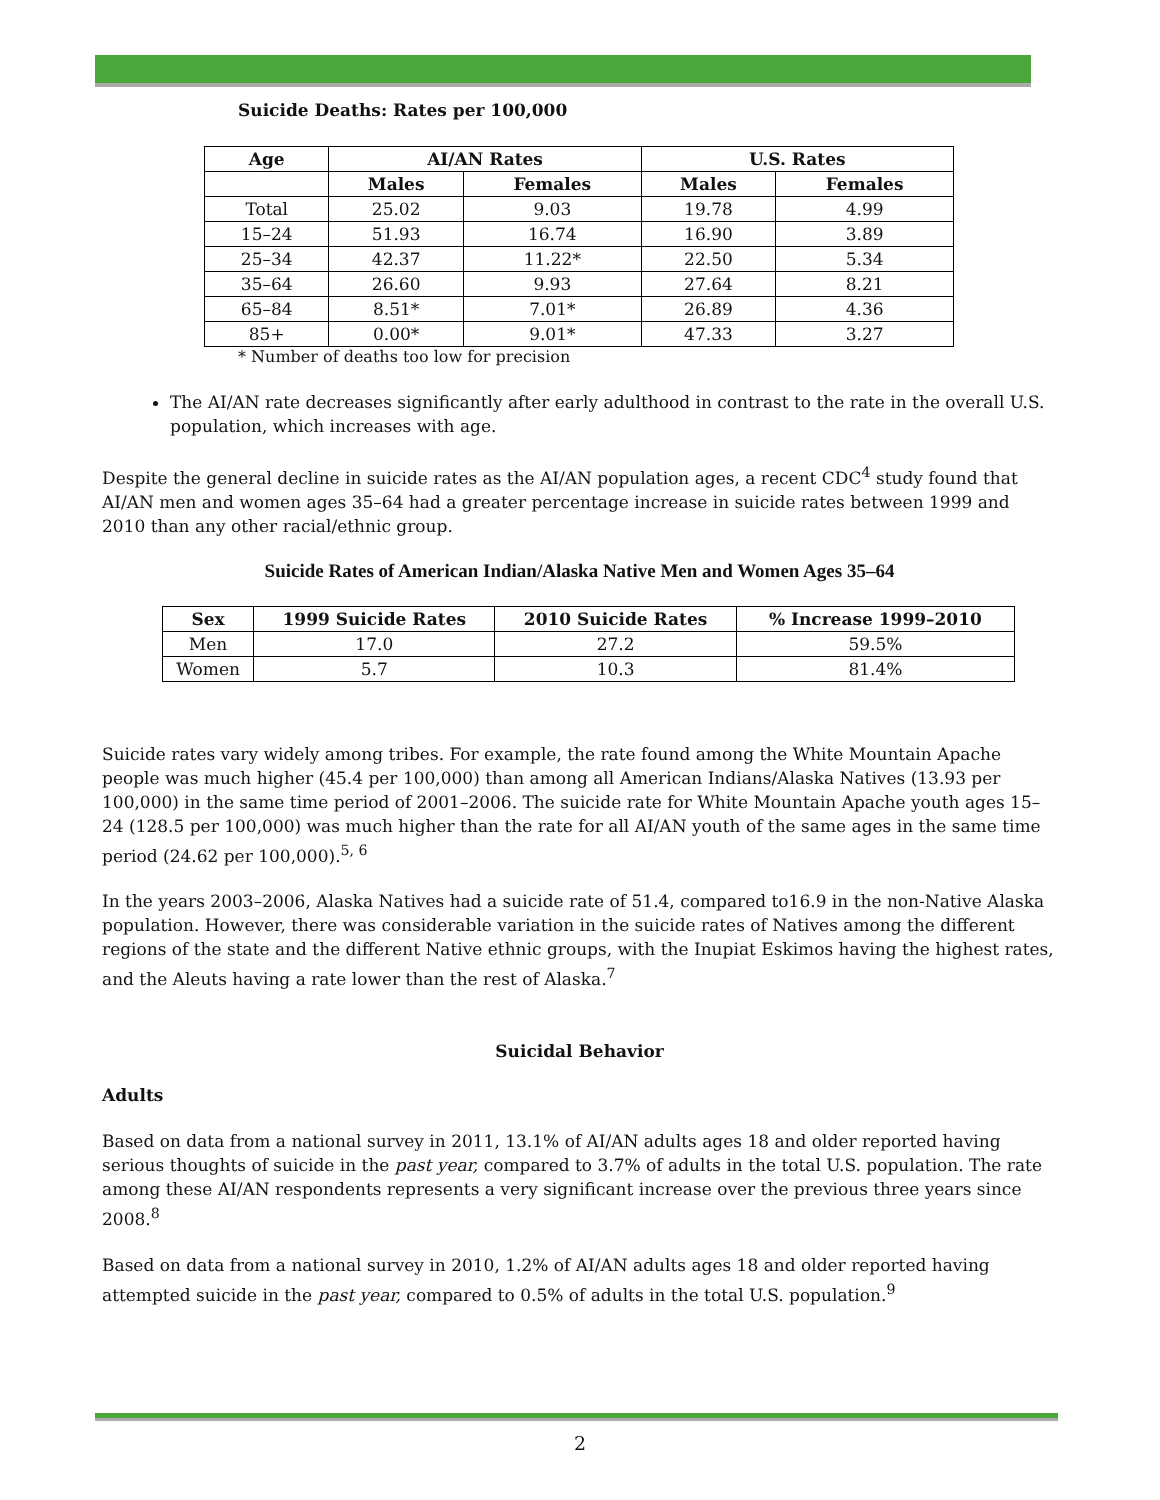Suicide Deaths: Rates per 100,000
| Age | AI/AN Rates | | U.S. Rates | |
| --- | --- | --- | --- | --- |
| | Males | Females | Males | Females |
| Total | 25.02 | 9.03 | 19.78 | 4.99 |
| 15–24 | 51.93 | 16.74 | 16.90 | 3.89 |
| 25–34 | 42.37 | 11.22* | 22.50 | 5.34 |
| 35–64 | 26.60 | 9.93 | 27.64 | 8.21 |
| 65–84 | 8.51* | 7.01* | 26.89 | 4.36 |
| 85+ | 0.00* | 9.01* | 47.33 | 3.27 |
* Number of deaths too low for precision
The AI/AN rate decreases significantly after early adulthood in contrast to the rate in the overall U.S. population, which increases with age.
Despite the general decline in suicide rates as the AI/AN population ages, a recent CDC<sup>4</sup> study found that AI/AN men and women ages 35–64 had a greater percentage increase in suicide rates between 1999 and 2010 than any other racial/ethnic group.
Suicide Rates of American Indian/Alaska Native Men and Women Ages 35–64
| Sex | 1999 Suicide Rates | 2010 Suicide Rates | % Increase 1999–2010 |
| --- | --- | --- | --- |
| Men | 17.0 | 27.2 | 59.5% |
| Women | 5.7 | 10.3 | 81.4% |
Suicide rates vary widely among tribes. For example, the rate found among the White Mountain Apache people was much higher (45.4 per 100,000) than among all American Indians/Alaska Natives (13.93 per 100,000) in the same time period of 2001–2006. The suicide rate for White Mountain Apache youth ages 15–24 (128.5 per 100,000) was much higher than the rate for all AI/AN youth of the same ages in the same time period (24.62 per 100,000).<sup>5, 6</sup>
In the years 2003–2006, Alaska Natives had a suicide rate of 51.4, compared to16.9 in the non-Native Alaska population. However, there was considerable variation in the suicide rates of Natives among the different regions of the state and the different Native ethnic groups, with the Inupiat Eskimos having the highest rates, and the Aleuts having a rate lower than the rest of Alaska.<sup>7</sup>
Suicidal Behavior
Adults
Based on data from a national survey in 2011, 13.1% of AI/AN adults ages 18 and older reported having serious thoughts of suicide in the past year, compared to 3.7% of adults in the total U.S. population. The rate among these AI/AN respondents represents a very significant increase over the previous three years since 2008.<sup>8</sup>
Based on data from a national survey in 2010, 1.2% of AI/AN adults ages 18 and older reported having attempted suicide in the past year, compared to 0.5% of adults in the total U.S. population.<sup>9</sup>
2